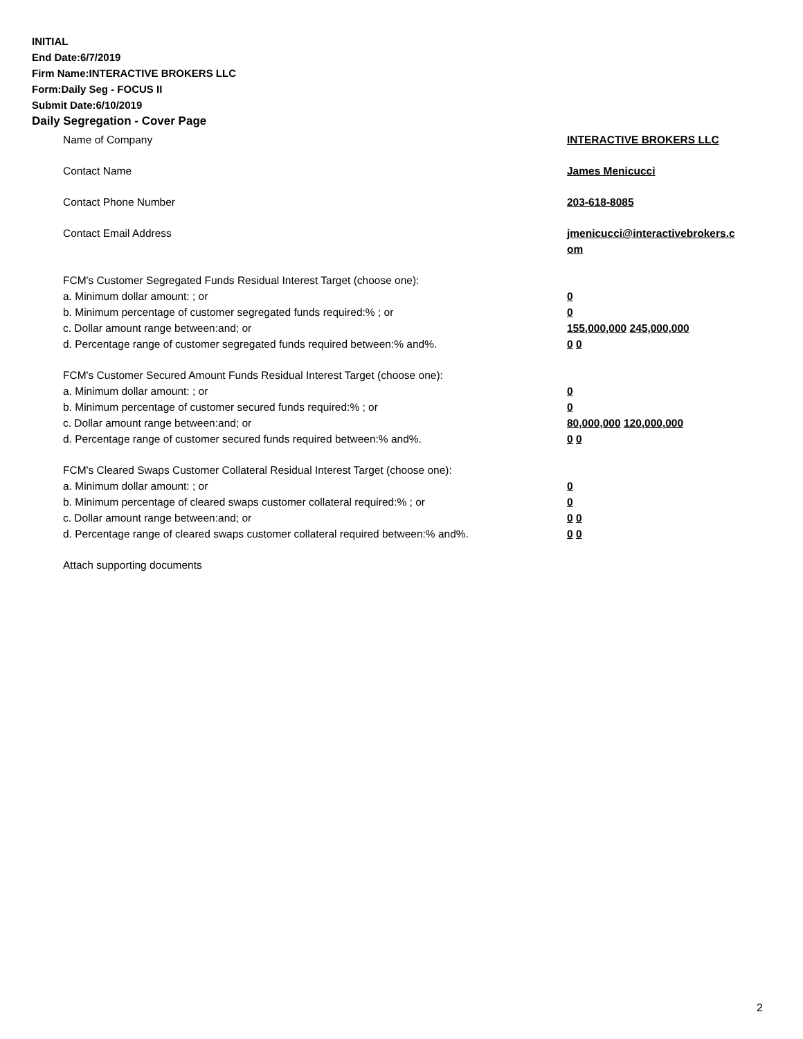INITIAL
End Date:6/7/2019
Firm Name:INTERACTIVE BROKERS LLC
Form:Daily Seg - FOCUS II
Submit Date:6/10/2019
Daily Segregation - Cover Page
Name of Company INTERACTIVE BROKERS LLC
Contact Name James Menicucci
Contact Phone Number 203-618-8085
Contact Email Address jmenicucci@interactivebrokers.c
om
FCM's Customer Segregated Funds Residual Interest Target (choose one):
a. Minimum dollar amount: ; or 0
b. Minimum percentage of customer segregated funds required:% ; or 0
c. Dollar amount range between:and; or 155,000,000 245,000,000
d. Percentage range of customer segregated funds required between:% and%. 0 0
FCM's Customer Secured Amount Funds Residual Interest Target (choose one):
a. Minimum dollar amount: ; or 0
b. Minimum percentage of customer secured funds required:% ; or 0
c. Dollar amount range between:and; or 80,000,000 120,000,000
d. Percentage range of customer secured funds required between:% and%. 0 0
FCM's Cleared Swaps Customer Collateral Residual Interest Target (choose one):
a. Minimum dollar amount: ; or 0
b. Minimum percentage of cleared swaps customer collateral required:% ; or 0
c. Dollar amount range between:and; or 0 0
d. Percentage range of cleared swaps customer collateral required between:% and%.
0 0
Attach supporting documents
2